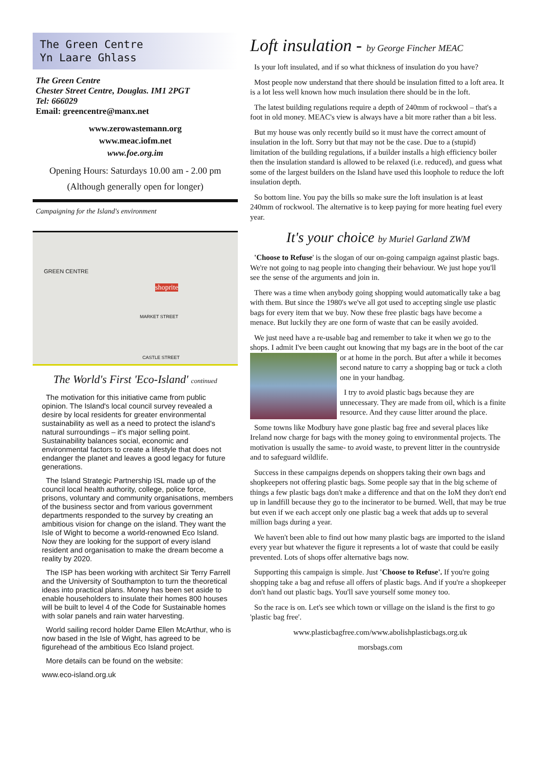The Green Centre
Yn Laare Ghlass
The Green Centre
Chester Street Centre, Douglas. IM1 2PGT
Tel: 666029
Email: greencentre@manx.net
www.zerowastemann.org
www.meac.iofm.net
www.foe.org.im
Opening Hours: Saturdays 10.00 am - 2.00 pm
(Although generally open for longer)
Campaigning for the Island's environment
GREEN CENTRE
MARKET STREET
shoprite
CASTLE STREET
The World's First 'Eco-Island' continued
The motivation for this initiative came from public opinion. The Island's local council survey revealed a desire by local residents for greater environmental sustainability as well as a need to protect the island's natural surroundings – it's major selling point. Sustainability balances social, economic and environmental factors to create a lifestyle that does not endanger the planet and leaves a good legacy for future generations.
The Island Strategic Partnership ISL made up of the council local health authority, college, police force, prisons, voluntary and community organisations, members of the business sector and from various government departments responded to the survey by creating an ambitious vision for change on the island. They want the Isle of Wight to become a world-renowned Eco Island. Now they are looking for the support of every island resident and organisation to make the dream become a reality by 2020.
The ISP has been working with architect Sir Terry Farrell and the University of Southampton to turn the theoretical ideas into practical plans. Money has been set aside to enable householders to insulate their homes 800 houses will be built to level 4 of the Code for Sustainable homes with solar panels and rain water harvesting.
World sailing record holder Dame Ellen McArthur, who is now based in the Isle of Wight, has agreed to be figurehead of the ambitious Eco Island project.
More details can be found on the website:
www.eco-island.org.uk
Loft insulation - by George Fincher MEAC
Is your loft insulated, and if so what thickness of insulation do you have?
Most people now understand that there should be insulation fitted to a loft area. It is a lot less well known how much insulation there should be in the loft.
The latest building regulations require a depth of 240mm of rockwool – that's a foot in old money. MEAC's view is always have a bit more rather than a bit less.
But my house was only recently build so it must have the correct amount of insulation in the loft. Sorry but that may not be the case. Due to a (stupid) limitation of the building regulations, if a builder installs a high efficiency boiler then the insulation standard is allowed to be relaxed (i.e. reduced), and guess what some of the largest builders on the Island have used this loophole to reduce the loft insulation depth.
So bottom line. You pay the bills so make sure the loft insulation is at least 240mm of rockwool. The alternative is to keep paying for more heating fuel every year.
It's your choice by Muriel Garland ZWM
'Choose to Refuse' is the slogan of our on-going campaign against plastic bags. We're not going to nag people into changing their behaviour. We just hope you'll see the sense of the arguments and join in.
There was a time when anybody going shopping would automatically take a bag with them. But since the 1980's we've all got used to accepting single use plastic bags for every item that we buy. Now these free plastic bags have become a menace. But luckily they are one form of waste that can be easily avoided.
We just need have a re-usable bag and remember to take it when we go to the shops. I admit I've been caught out knowing that my bags are in the boot of the car or at home in the porch. But after a while it becomes second nature to carry a shopping bag or tuck a cloth one in your handbag.
I try to avoid plastic bags because they are unnecessary. They are made from oil, which is a finite resource. And they cause litter around the place.
Some towns like Modbury have gone plastic bag free and several places like Ireland now charge for bags with the money going to environmental projects. The motivation is usually the same- to avoid waste, to prevent litter in the countryside and to safeguard wildlife.
Success in these campaigns depends on shoppers taking their own bags and shopkeepers not offering plastic bags. Some people say that in the big scheme of things a few plastic bags don't make a difference and that on the IoM they don't end up in landfill because they go to the incinerator to be burned. Well, that may be true but even if we each accept only one plastic bag a week that adds up to several million bags during a year.
We haven't been able to find out how many plastic bags are imported to the island every year but whatever the figure it represents a lot of waste that could be easily prevented. Lots of shops offer alternative bags now.
Supporting this campaign is simple. Just 'Choose to Refuse'. If you're going shopping take a bag and refuse all offers of plastic bags. And if you're a shopkeeper don't hand out plastic bags. You'll save yourself some money too.
So the race is on. Let's see which town or village on the island is the first to go 'plastic bag free'.
www.plasticbagfree.com/www.abolishplasticbags.org.uk
morsbags.com